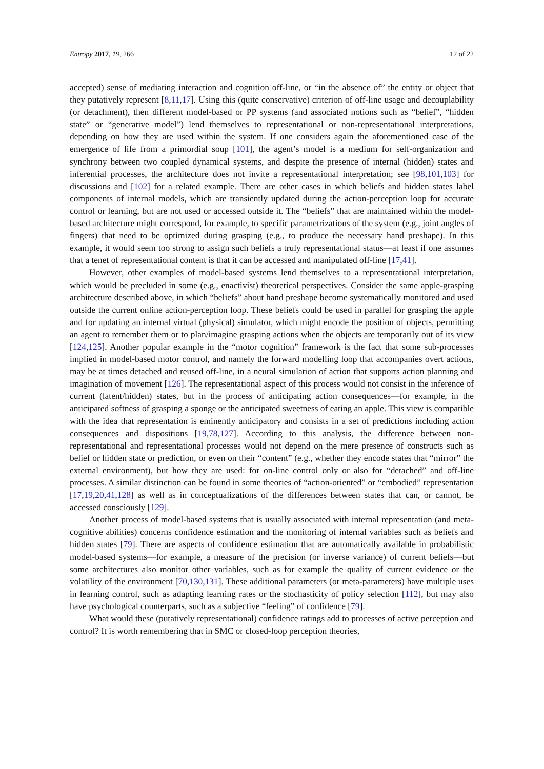Entropy 2017, 19, 266 12 of 22
accepted) sense of mediating interaction and cognition off-line, or “in the absence of” the entity or object that they putatively represent [8,11,17]. Using this (quite conservative) criterion of off-line usage and decouplability (or detachment), then different model-based or PP systems (and associated notions such as “belief”, “hidden state” or “generative model”) lend themselves to representational or non-representational interpretations, depending on how they are used within the system. If one considers again the aforementioned case of the emergence of life from a primordial soup [101], the agent’s model is a medium for self-organization and synchrony between two coupled dynamical systems, and despite the presence of internal (hidden) states and inferential processes, the architecture does not invite a representational interpretation; see [98,101,103] for discussions and [102] for a related example. There are other cases in which beliefs and hidden states label components of internal models, which are transiently updated during the action-perception loop for accurate control or learning, but are not used or accessed outside it. The “beliefs” that are maintained within the model-based architecture might correspond, for example, to specific parametrizations of the system (e.g., joint angles of fingers) that need to be optimized during grasping (e.g., to produce the necessary hand preshape). In this example, it would seem too strong to assign such beliefs a truly representational status—at least if one assumes that a tenet of representational content is that it can be accessed and manipulated off-line [17,41].
However, other examples of model-based systems lend themselves to a representational interpretation, which would be precluded in some (e.g., enactivist) theoretical perspectives. Consider the same apple-grasping architecture described above, in which “beliefs” about hand preshape become systematically monitored and used outside the current online action-perception loop. These beliefs could be used in parallel for grasping the apple and for updating an internal virtual (physical) simulator, which might encode the position of objects, permitting an agent to remember them or to plan/imagine grasping actions when the objects are temporarily out of its view [124,125]. Another popular example in the “motor cognition” framework is the fact that some sub-processes implied in model-based motor control, and namely the forward modelling loop that accompanies overt actions, may be at times detached and reused off-line, in a neural simulation of action that supports action planning and imagination of movement [126]. The representational aspect of this process would not consist in the inference of current (latent/hidden) states, but in the process of anticipating action consequences—for example, in the anticipated softness of grasping a sponge or the anticipated sweetness of eating an apple. This view is compatible with the idea that representation is eminently anticipatory and consists in a set of predictions including action consequences and dispositions [19,78,127]. According to this analysis, the difference between non-representational and representational processes would not depend on the mere presence of constructs such as belief or hidden state or prediction, or even on their “content” (e.g., whether they encode states that “mirror” the external environment), but how they are used: for on-line control only or also for “detached” and off-line processes. A similar distinction can be found in some theories of “action-oriented” or “embodied” representation [17,19,20,41,128] as well as in conceptualizations of the differences between states that can, or cannot, be accessed consciously [129].
Another process of model-based systems that is usually associated with internal representation (and meta-cognitive abilities) concerns confidence estimation and the monitoring of internal variables such as beliefs and hidden states [79]. There are aspects of confidence estimation that are automatically available in probabilistic model-based systems—for example, a measure of the precision (or inverse variance) of current beliefs—but some architectures also monitor other variables, such as for example the quality of current evidence or the volatility of the environment [70,130,131]. These additional parameters (or meta-parameters) have multiple uses in learning control, such as adapting learning rates or the stochasticity of policy selection [112], but may also have psychological counterparts, such as a subjective “feeling” of confidence [79].
What would these (putatively representational) confidence ratings add to processes of active perception and control? It is worth remembering that in SMC or closed-loop perception theories,